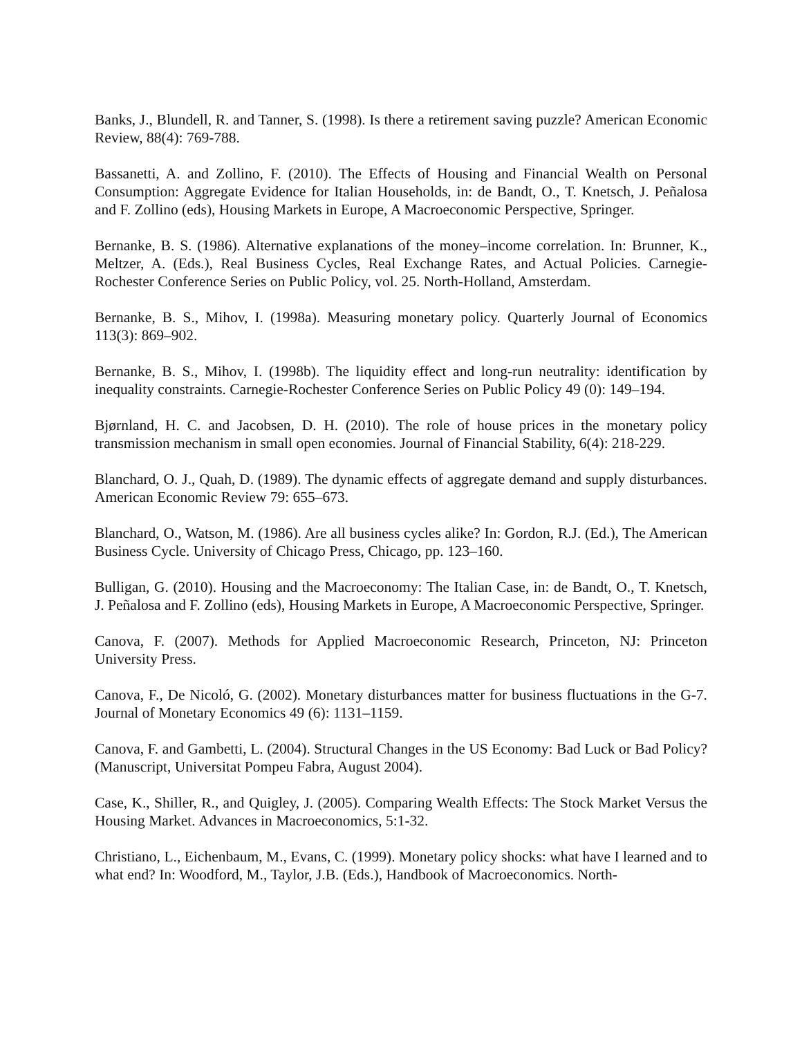Banks, J., Blundell, R. and Tanner, S. (1998). Is there a retirement saving puzzle? American Economic Review, 88(4): 769-788.
Bassanetti, A. and Zollino, F. (2010). The Effects of Housing and Financial Wealth on Personal Consumption: Aggregate Evidence for Italian Households, in: de Bandt, O., T. Knetsch, J. Peñalosa and F. Zollino (eds), Housing Markets in Europe, A Macroeconomic Perspective, Springer.
Bernanke, B. S. (1986). Alternative explanations of the money–income correlation. In: Brunner, K., Meltzer, A. (Eds.), Real Business Cycles, Real Exchange Rates, and Actual Policies. Carnegie-Rochester Conference Series on Public Policy, vol. 25. North-Holland, Amsterdam.
Bernanke, B. S., Mihov, I. (1998a). Measuring monetary policy. Quarterly Journal of Economics 113(3): 869–902.
Bernanke, B. S., Mihov, I. (1998b). The liquidity effect and long-run neutrality: identification by inequality constraints. Carnegie-Rochester Conference Series on Public Policy 49 (0): 149–194.
Bjørnland, H. C. and Jacobsen, D. H. (2010). The role of house prices in the monetary policy transmission mechanism in small open economies. Journal of Financial Stability, 6(4): 218-229.
Blanchard, O. J., Quah, D. (1989). The dynamic effects of aggregate demand and supply disturbances. American Economic Review 79: 655–673.
Blanchard, O., Watson, M. (1986). Are all business cycles alike? In: Gordon, R.J. (Ed.), The American Business Cycle. University of Chicago Press, Chicago, pp. 123–160.
Bulligan, G. (2010). Housing and the Macroeconomy: The Italian Case, in: de Bandt, O., T. Knetsch, J. Peñalosa and F. Zollino (eds), Housing Markets in Europe, A Macroeconomic Perspective, Springer.
Canova, F. (2007). Methods for Applied Macroeconomic Research, Princeton, NJ: Princeton University Press.
Canova, F., De Nicoló, G. (2002). Monetary disturbances matter for business fluctuations in the G-7. Journal of Monetary Economics 49 (6): 1131–1159.
Canova, F. and Gambetti, L. (2004). Structural Changes in the US Economy: Bad Luck or Bad Policy? (Manuscript, Universitat Pompeu Fabra, August 2004).
Case, K., Shiller, R., and Quigley, J. (2005). Comparing Wealth Effects: The Stock Market Versus the Housing Market. Advances in Macroeconomics, 5:1-32.
Christiano, L., Eichenbaum, M., Evans, C. (1999). Monetary policy shocks: what have I learned and to what end? In: Woodford, M., Taylor, J.B. (Eds.), Handbook of Macroeconomics. North-